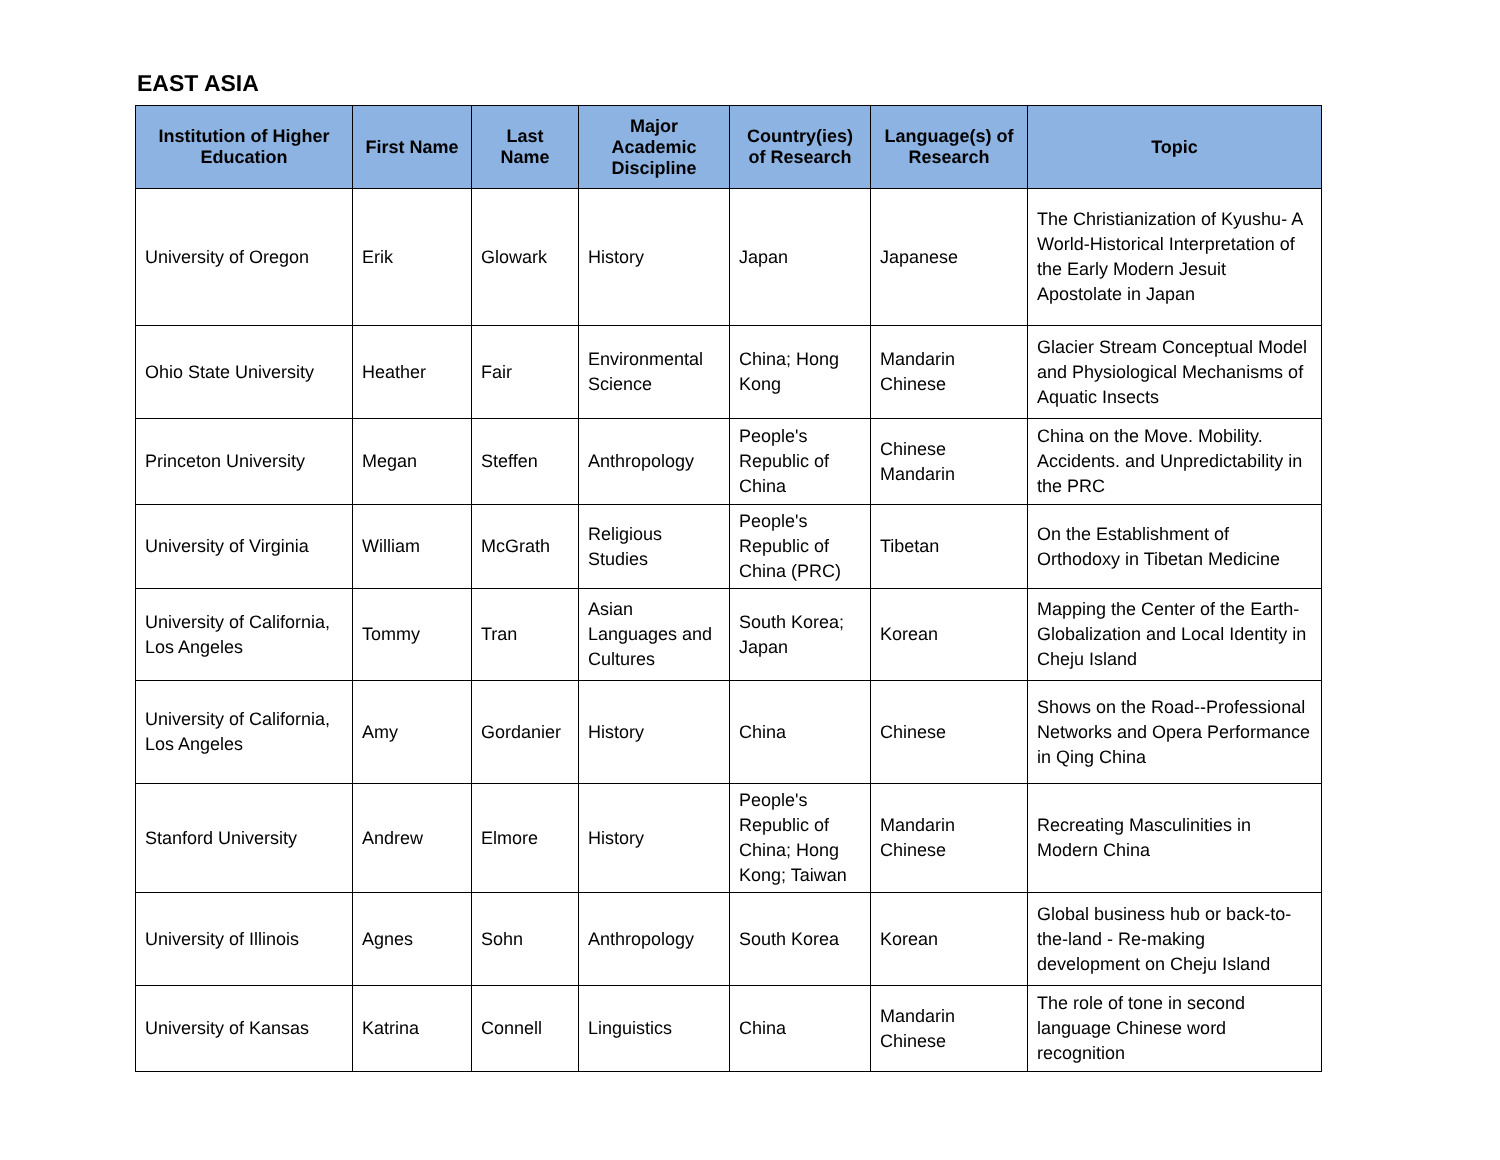EAST ASIA
| Institution of Higher Education | First Name | Last Name | Major Academic Discipline | Country(ies) of Research | Language(s) of Research | Topic |
| --- | --- | --- | --- | --- | --- | --- |
| University of Oregon | Erik | Glowark | History | Japan | Japanese | The Christianization of Kyushu- A World-Historical Interpretation of the Early Modern Jesuit Apostolate in Japan |
| Ohio State University | Heather | Fair | Environmental Science | China; Hong Kong | Mandarin Chinese | Glacier Stream Conceptual Model and Physiological Mechanisms of Aquatic Insects |
| Princeton University | Megan | Steffen | Anthropology | People's Republic of China | Chinese Mandarin | China on the Move. Mobility. Accidents. and Unpredictability in the PRC |
| University of Virginia | William | McGrath | Religious Studies | People's Republic of China (PRC) | Tibetan | On the Establishment of Orthodoxy in Tibetan Medicine |
| University of California, Los Angeles | Tommy | Tran | Asian Languages and Cultures | South Korea; Japan | Korean | Mapping the Center of the Earth- Globalization and Local Identity in Cheju Island |
| University of California, Los Angeles | Amy | Gordanier | History | China | Chinese | Shows on the Road--Professional Networks and Opera Performance in Qing China |
| Stanford University | Andrew | Elmore | History | People's Republic of China; Hong Kong; Taiwan | Mandarin Chinese | Recreating Masculinities in Modern China |
| University of Illinois | Agnes | Sohn | Anthropology | South Korea | Korean | Global business hub or back-to-the-land - Re-making development on Cheju Island |
| University of Kansas | Katrina | Connell | Linguistics | China | Mandarin Chinese | The role of tone in second language Chinese word recognition |